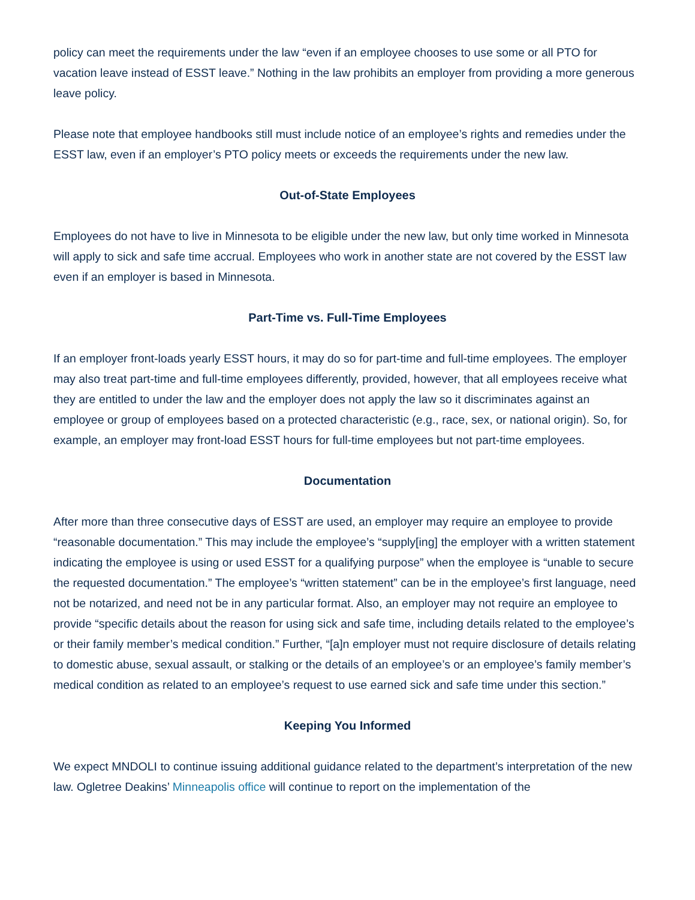policy can meet the requirements under the law “even if an employee chooses to use some or all PTO for vacation leave instead of ESST leave.” Nothing in the law prohibits an employer from providing a more generous leave policy.
Please note that employee handbooks still must include notice of an employee’s rights and remedies under the ESST law, even if an employer’s PTO policy meets or exceeds the requirements under the new law.
Out-of-State Employees
Employees do not have to live in Minnesota to be eligible under the new law, but only time worked in Minnesota will apply to sick and safe time accrual. Employees who work in another state are not covered by the ESST law even if an employer is based in Minnesota.
Part-Time vs. Full-Time Employees
If an employer front-loads yearly ESST hours, it may do so for part-time and full-time employees. The employer may also treat part-time and full-time employees differently, provided, however, that all employees receive what they are entitled to under the law and the employer does not apply the law so it discriminates against an employee or group of employees based on a protected characteristic (e.g., race, sex, or national origin). So, for example, an employer may front-load ESST hours for full-time employees but not part-time employees.
Documentation
After more than three consecutive days of ESST are used, an employer may require an employee to provide “reasonable documentation.” This may include the employee’s “supply[ing] the employer with a written statement indicating the employee is using or used ESST for a qualifying purpose” when the employee is “unable to secure the requested documentation.” The employee’s “written statement” can be in the employee’s first language, need not be notarized, and need not be in any particular format. Also, an employer may not require an employee to provide “specific details about the reason for using sick and safe time, including details related to the employee’s or their family member’s medical condition.” Further, “[a]n employer must not require disclosure of details relating to domestic abuse, sexual assault, or stalking or the details of an employee’s or an employee’s family member’s medical condition as related to an employee’s request to use earned sick and safe time under this section.”
Keeping You Informed
We expect MNDOLI to continue issuing additional guidance related to the department’s interpretation of the new law. Ogletree Deakins’ Minneapolis office will continue to report on the implementation of the